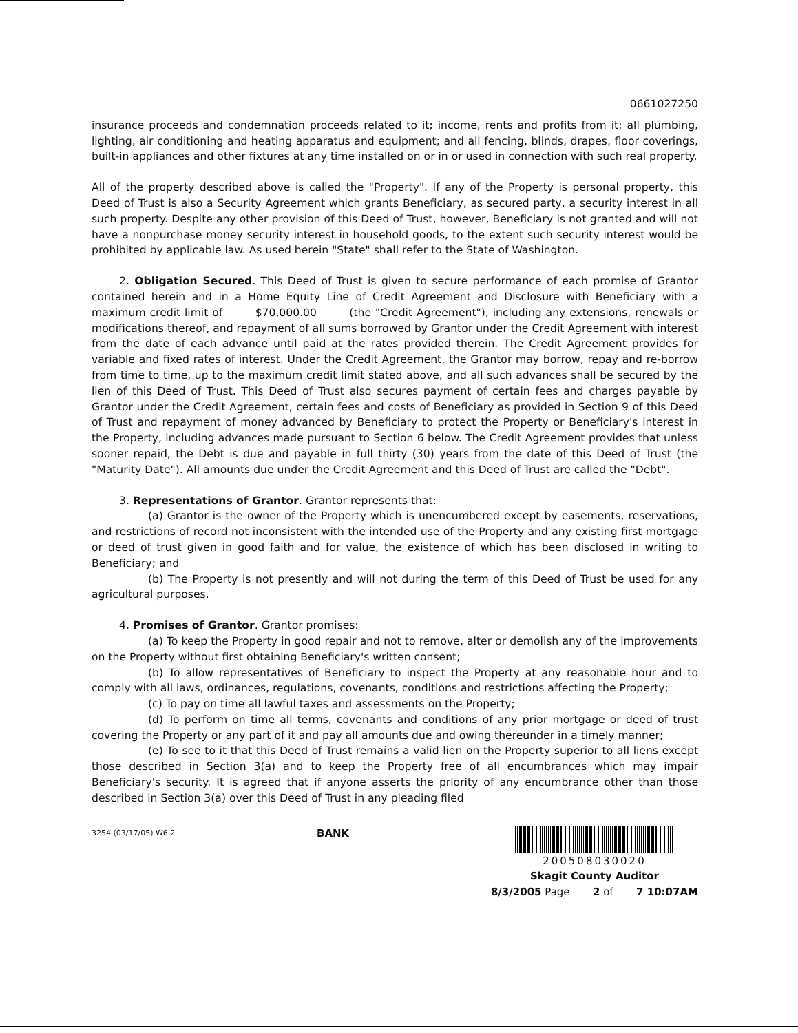0661027250
insurance proceeds and condemnation proceeds related to it; income, rents and profits from it; all plumbing, lighting, air conditioning and heating apparatus and equipment; and all fencing, blinds, drapes, floor coverings, built-in appliances and other fixtures at any time installed on or in or used in connection with such real property.
All of the property described above is called the "Property". If any of the Property is personal property, this Deed of Trust is also a Security Agreement which grants Beneficiary, as secured party, a security interest in all such property. Despite any other provision of this Deed of Trust, however, Beneficiary is not granted and will not have a nonpurchase money security interest in household goods, to the extent such security interest would be prohibited by applicable law. As used herein "State" shall refer to the State of Washington.
2. Obligation Secured. This Deed of Trust is given to secure performance of each promise of Grantor contained herein and in a Home Equity Line of Credit Agreement and Disclosure with Beneficiary with a maximum credit limit of $70,000.00 (the "Credit Agreement"), including any extensions, renewals or modifications thereof, and repayment of all sums borrowed by Grantor under the Credit Agreement with interest from the date of each advance until paid at the rates provided therein. The Credit Agreement provides for variable and fixed rates of interest. Under the Credit Agreement, the Grantor may borrow, repay and re-borrow from time to time, up to the maximum credit limit stated above, and all such advances shall be secured by the lien of this Deed of Trust. This Deed of Trust also secures payment of certain fees and charges payable by Grantor under the Credit Agreement, certain fees and costs of Beneficiary as provided in Section 9 of this Deed of Trust and repayment of money advanced by Beneficiary to protect the Property or Beneficiary's interest in the Property, including advances made pursuant to Section 6 below. The Credit Agreement provides that unless sooner repaid, the Debt is due and payable in full thirty (30) years from the date of this Deed of Trust (the "Maturity Date"). All amounts due under the Credit Agreement and this Deed of Trust are called the "Debt".
3. Representations of Grantor. Grantor represents that:
(a) Grantor is the owner of the Property which is unencumbered except by easements, reservations, and restrictions of record not inconsistent with the intended use of the Property and any existing first mortgage or deed of trust given in good faith and for value, the existence of which has been disclosed in writing to Beneficiary; and
(b) The Property is not presently and will not during the term of this Deed of Trust be used for any agricultural purposes.
4. Promises of Grantor. Grantor promises:
(a) To keep the Property in good repair and not to remove, alter or demolish any of the improvements on the Property without first obtaining Beneficiary's written consent;
(b) To allow representatives of Beneficiary to inspect the Property at any reasonable hour and to comply with all laws, ordinances, regulations, covenants, conditions and restrictions affecting the Property;
(c) To pay on time all lawful taxes and assessments on the Property;
(d) To perform on time all terms, covenants and conditions of any prior mortgage or deed of trust covering the Property or any part of it and pay all amounts due and owing thereunder in a timely manner;
(e) To see to it that this Deed of Trust remains a valid lien on the Property superior to all liens except those described in Section 3(a) and to keep the Property free of all encumbrances which may impair Beneficiary's security. It is agreed that if anyone asserts the priority of any encumbrance other than those described in Section 3(a) over this Deed of Trust in any pleading filed
3254 (03/17/05) W6.2
BANK 200508030020
Skagit County Auditor
8/3/2005 Page 2 of 7 10:07AM